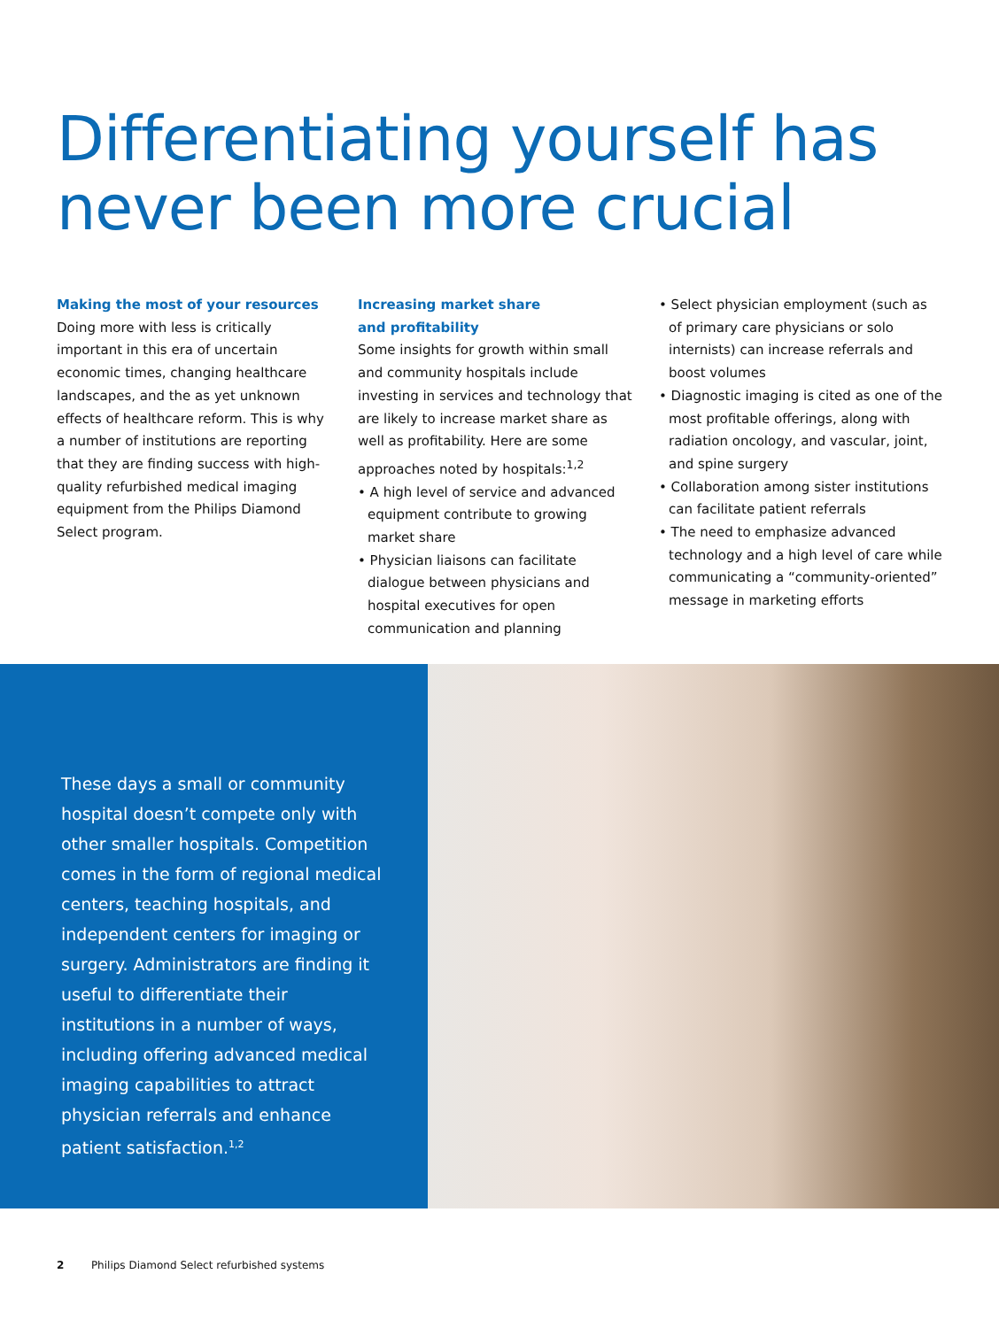Differentiating yourself has
never been more crucial
Making the most of your resources
Doing more with less is critically important in this era of uncertain economic times, changing healthcare landscapes, and the as yet unknown effects of healthcare reform. This is why a number of institutions are reporting that they are finding success with high-quality refurbished medical imaging equipment from the Philips Diamond Select program.
Increasing market share
and profitability
Some insights for growth within small and community hospitals include investing in services and technology that are likely to increase market share as well as profitability. Here are some approaches noted by hospitals:<sup>1,2</sup>
• A high level of service and advanced equipment contribute to growing market share
• Physician liaisons can facilitate dialogue between physicians and hospital executives for open communication and planning
• Select physician employment (such as of primary care physicians or solo internists) can increase referrals and boost volumes
• Diagnostic imaging is cited as one of the most profitable offerings, along with radiation oncology, and vascular, joint, and spine surgery
• Collaboration among sister institutions can facilitate patient referrals
• The need to emphasize advanced technology and a high level of care while communicating a “community-oriented” message in marketing efforts
These days a small or community hospital doesn’t compete only with other smaller hospitals. Competition comes in the form of regional medical centers, teaching hospitals, and independent centers for imaging or surgery. Administrators are finding it useful to differentiate their institutions in a number of ways, including offering advanced medical imaging capabilities to attract physician referrals and enhance patient satisfaction.<sup>1,2</sup>
2 Philips Diamond Select refurbished systems